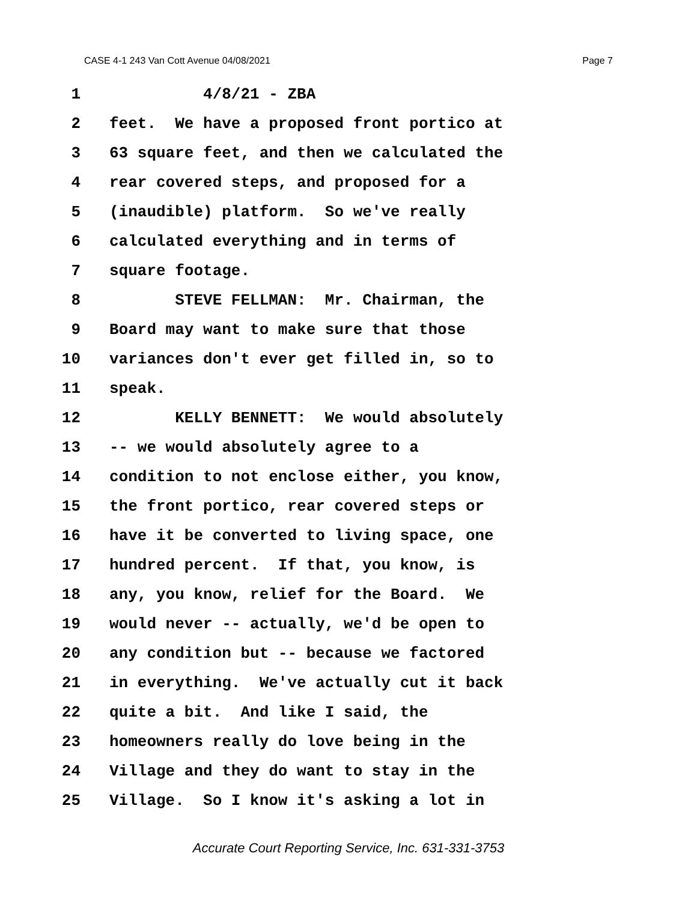CASE 4-1 243 Van Cott Avenue 04/08/2021 Page 7
1 4/8/21 - ZBA
2 feet. We have a proposed front portico at
3 63 square feet, and then we calculated the
4 rear covered steps, and proposed for a
5 (inaudible) platform. So we've really
6 calculated everything and in terms of
7 square footage.
8 STEVE FELLMAN: Mr. Chairman, the
9 Board may want to make sure that those
10 variances don't ever get filled in, so to
11 speak.
12 KELLY BENNETT: We would absolutely
13 -- we would absolutely agree to a
14 condition to not enclose either, you know,
15 the front portico, rear covered steps or
16 have it be converted to living space, one
17 hundred percent. If that, you know, is
18 any, you know, relief for the Board. We
19 would never -- actually, we'd be open to
20 any condition but -- because we factored
21 in everything. We've actually cut it back
22 quite a bit. And like I said, the
23 homeowners really do love being in the
24 Village and they do want to stay in the
25 Village. So I know it's asking a lot in
Accurate Court Reporting Service, Inc. 631-331-3753